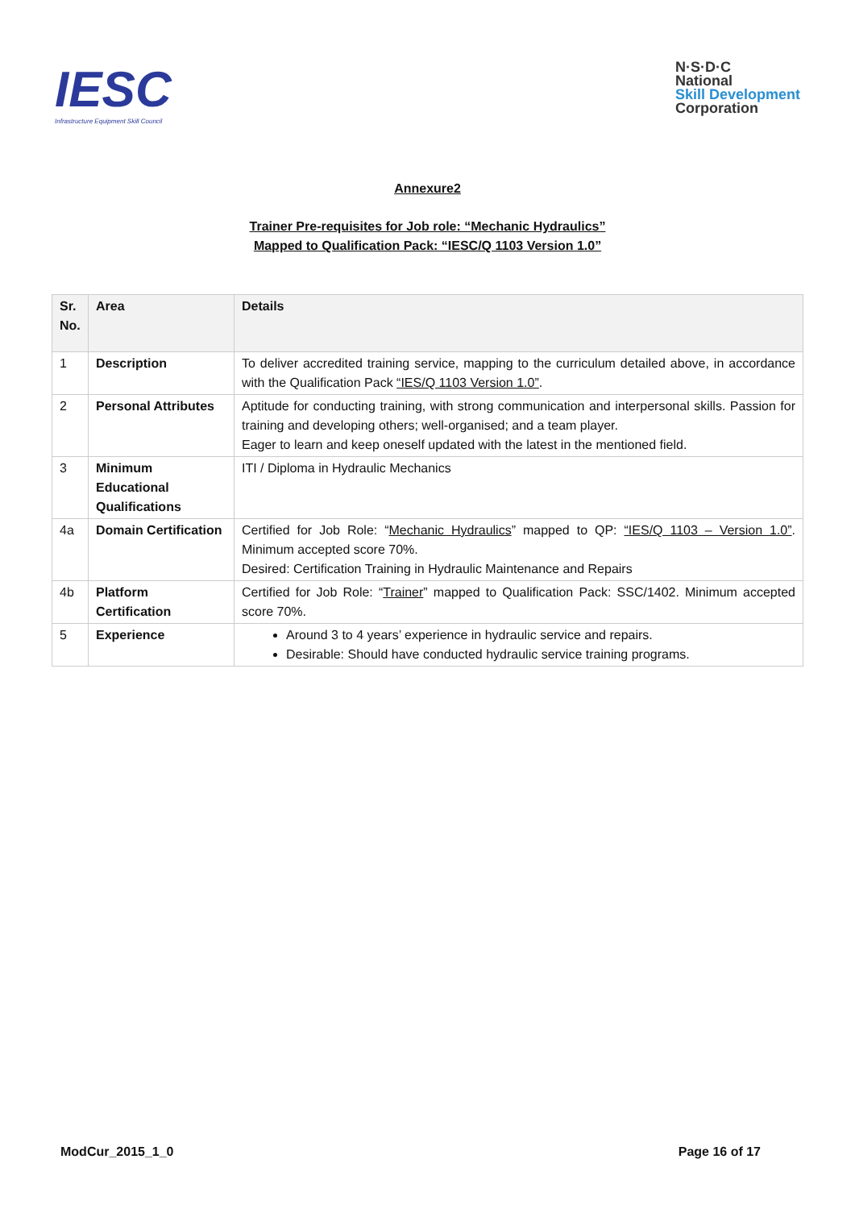IESC
Infrastructure Equipment Skill Council
N·S·D·C
National
Skill Development
Corporation
Annexure2
Trainer Pre-requisites for Job role: “Mechanic Hydraulics”
Mapped to Qualification Pack: “IESC/Q 1103 Version 1.0”
| Sr. No. | Area | Details |
| --- | --- | --- |
| 1 | Description | To deliver accredited training service, mapping to the curriculum detailed above, in accordance with the Qualification Pack “IES/Q 1103 Version 1.0” . |
| 2 | Personal Attributes | Aptitude for conducting training, with strong communication and interpersonal skills. Passion for training and developing others; well-organised; and a team player. Eager to learn and keep oneself updated with the latest in the mentioned field. |
| 3 | Minimum Educational Qualifications | ITI / Diploma in Hydraulic Mechanics |
| 4a | Domain Certification | Certified for Job Role: “ Mechanic Hydraulics ” mapped to QP: “IES/Q 1103 – Version 1.0” . Minimum accepted score 70%. Desired: Certification Training in Hydraulic Maintenance and Repairs |
| 4b | Platform Certification | Certified for Job Role: “ Trainer ” mapped to Qualification Pack: SSC/1402. Minimum accepted score 70%. |
| 5 | Experience | Around 3 to 4 years’ experience in hydraulic service and repairs. Desirable: Should have conducted hydraulic service training programs. |
ModCur_2015_1_0 Page 16 of 17